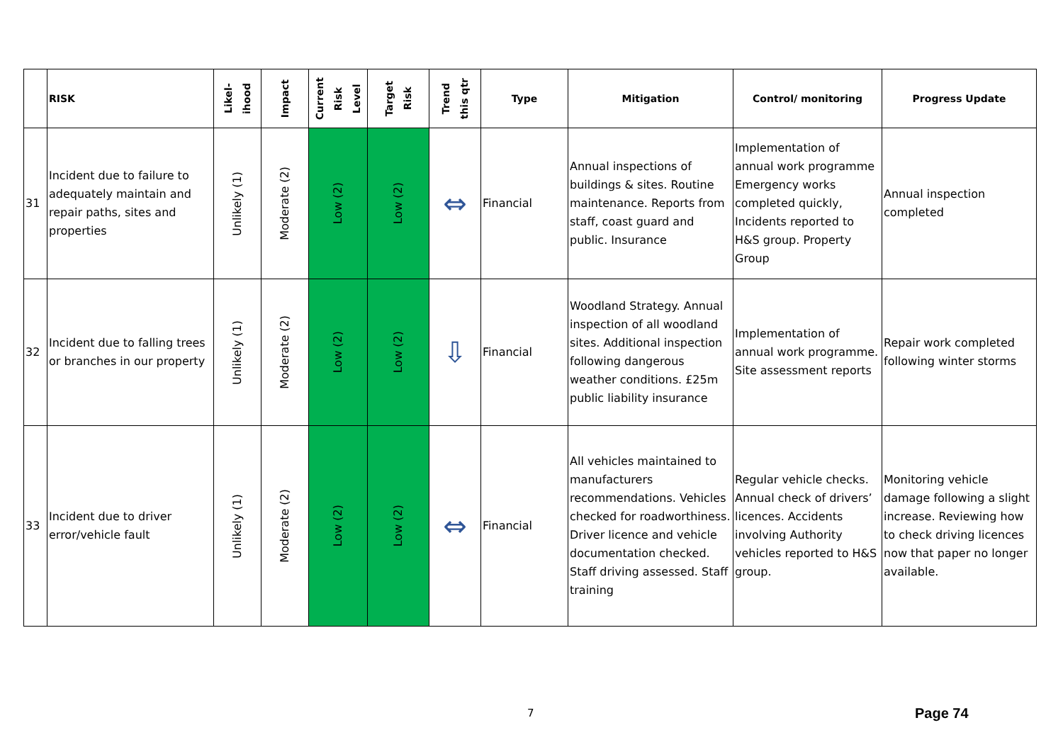| | RISK | Likel- ihood | Impact | Current Risk Level | Target Risk | Trend this qtr | Type | Mitigation | Control/ monitoring | Progress Update |
| --- | --- | --- | --- | --- | --- | --- | --- | --- | --- | --- |
| 31 | Incident due to failure to adequately maintain and repair paths, sites and properties | Unlikely (1) | Moderate (2) | Low (2) | Low (2) | ⇔ | Financial | Annual inspections of buildings & sites. Routine maintenance. Reports from staff, coast guard and public. Insurance | Implementation of annual work programme Emergency works completed quickly, Incidents reported to H&S group. Property Group | Annual inspection completed |
| 32 | Incident due to falling trees or branches in our property | Unlikely (1) | Moderate (2) | Low (2) | Low (2) | ⇩ | Financial | Woodland Strategy. Annual inspection of all woodland sites. Additional inspection following dangerous weather conditions. £25m public liability insurance | Implementation of annual work programme. Site assessment reports | Repair work completed following winter storms |
| 33 | Incident due to driver error/vehicle fault | Unlikely (1) | Moderate (2) | Low (2) | Low (2) | ⇔ | Financial | All vehicles maintained to manufacturers recommendations. Vehicles checked for roadworthiness. Driver licence and vehicle documentation checked. Staff driving assessed. Staff training | Regular vehicle checks. Annual check of drivers’ licences. Accidents involving Authority vehicles reported to H&S group. | Monitoring vehicle damage following a slight increase. Reviewing how to check driving licences now that paper no longer available. |
7 Page 74